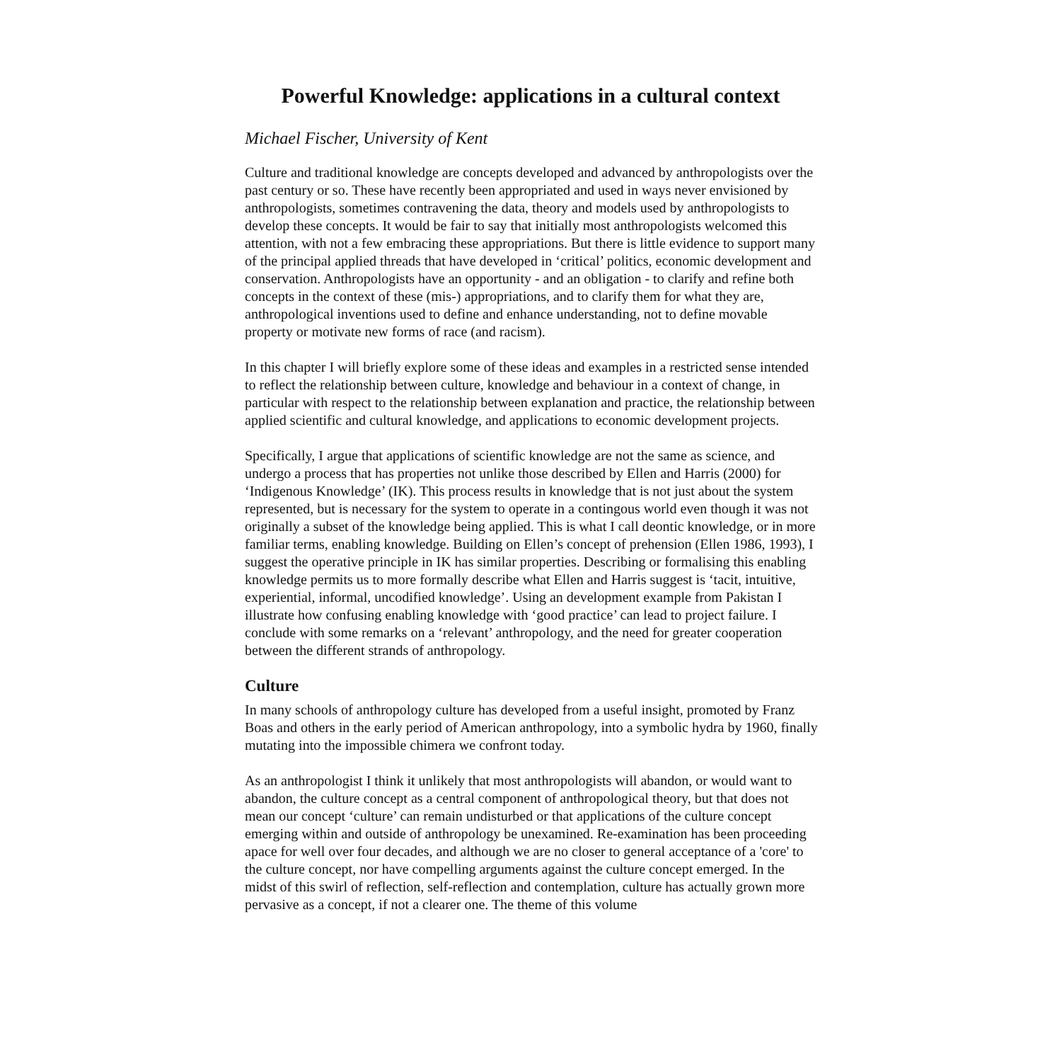Powerful Knowledge: applications in a cultural context
Michael Fischer, University of Kent
Culture and traditional knowledge are concepts developed and advanced by anthropologists over the past century or so. These have recently been appropriated and used in ways never envisioned by anthropologists, sometimes contravening the data, theory and models used by anthropologists to develop these concepts. It would be fair to say that initially most anthropologists welcomed this attention, with not a few embracing these appropriations. But there is little evidence to support many of the principal applied threads that have developed in ‘critical’ politics, economic development and conservation. Anthropologists have an opportunity - and an obligation - to clarify and refine both concepts in the context of these (mis-) appropriations, and to clarify them for what they are, anthropological inventions used to define and enhance understanding, not to define movable property or motivate new forms of race (and racism).
In this chapter I will briefly explore some of these ideas and examples in a restricted sense intended to reflect the relationship between culture, knowledge and behaviour in a context of change, in particular with respect to the relationship between explanation and practice, the relationship between applied scientific and cultural knowledge, and applications to economic development projects.
Specifically, I argue that applications of scientific knowledge are not the same as science, and undergo a process that has properties not unlike those described by Ellen and Harris (2000) for ‘Indigenous Knowledge’ (IK). This process results in knowledge that is not just about the system represented, but is necessary for the system to operate in a contingous world even though it was not originally a subset of the knowledge being applied. This is what I call deontic knowledge, or in more familiar terms, enabling knowledge. Building on Ellen’s concept of prehension (Ellen 1986, 1993), I suggest the operative principle in IK has similar properties. Describing or formalising this enabling knowledge permits us to more formally describe what Ellen and Harris suggest is ‘tacit, intuitive, experiential, informal, uncodified knowledge’. Using an development example from Pakistan I illustrate how confusing enabling knowledge with ‘good practice’ can lead to project failure. I conclude with some remarks on a ‘relevant’ anthropology, and the need for greater cooperation between the different strands of anthropology.
Culture
In many schools of anthropology culture has developed from a useful insight, promoted by Franz Boas and others in the early period of American anthropology, into a symbolic hydra by 1960, finally mutating into the impossible chimera we confront today.
As an anthropologist I think it unlikely that most anthropologists will abandon, or would want to abandon, the culture concept as a central component of anthropological theory, but that does not mean our concept ‘culture’ can remain undisturbed or that applications of the culture concept emerging within and outside of anthropology be unexamined. Re-examination has been proceeding apace for well over four decades, and although we are no closer to general acceptance of a 'core' to the culture concept, nor have compelling arguments against the culture concept emerged. In the midst of this swirl of reflection, self-reflection and contemplation, culture has actually grown more pervasive as a concept, if not a clearer one. The theme of this volume